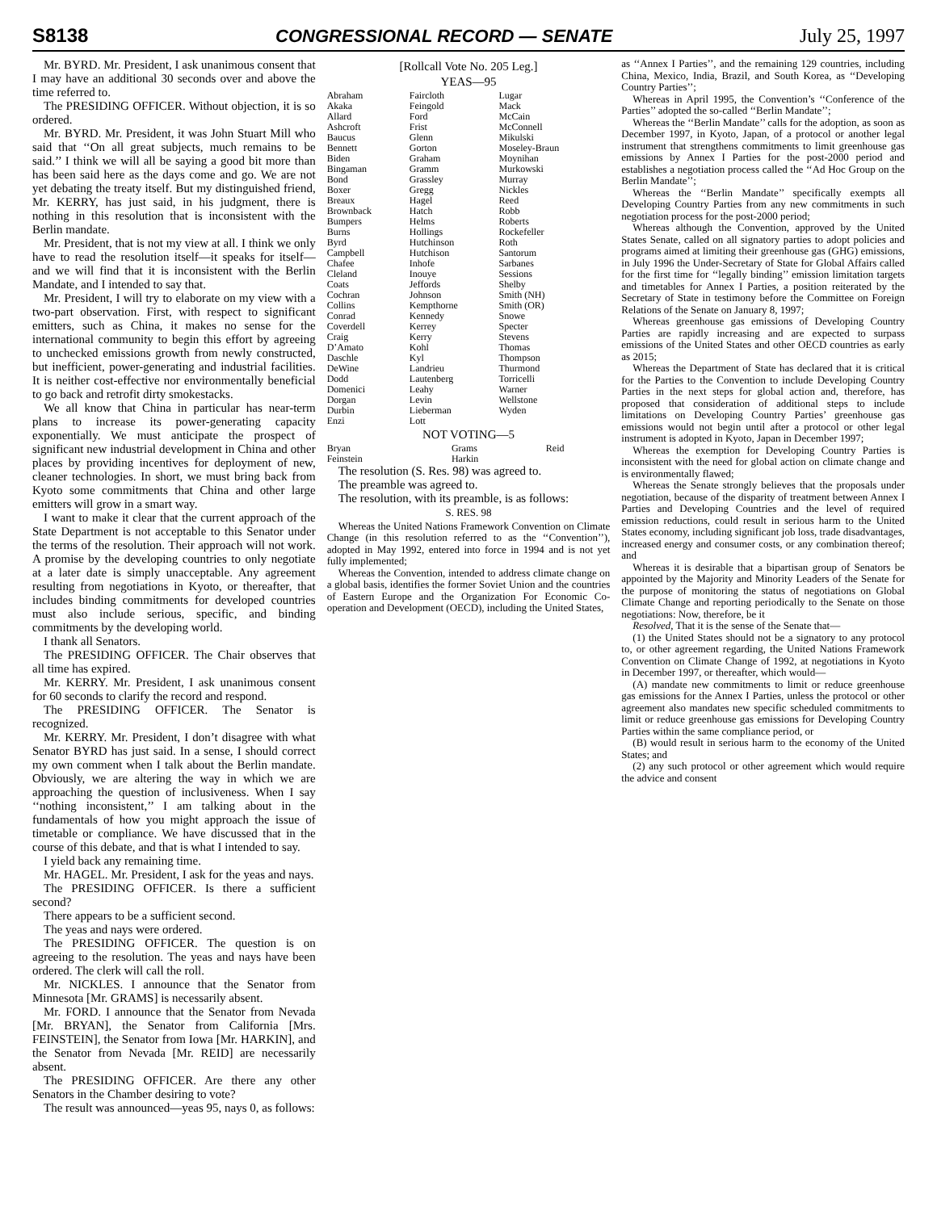S8138 CONGRESSIONAL RECORD — SENATE July 25, 1997
Mr. BYRD. Mr. President, I ask unanimous consent that I may have an additional 30 seconds over and above the time referred to.
The PRESIDING OFFICER. Without objection, it is so ordered.
Mr. BYRD. Mr. President, it was John Stuart Mill who said that ‘‘On all great subjects, much remains to be said.’’ I think we will all be saying a good bit more than has been said here as the days come and go. We are not yet debating the treaty itself. But my distinguished friend, Mr. KERRY, has just said, in his judgment, there is nothing in this resolution that is inconsistent with the Berlin mandate.
Mr. President, that is not my view at all. I think we only have to read the resolution itself—it speaks for itself—and we will find that it is inconsistent with the Berlin Mandate, and I intended to say that.
Mr. President, I will try to elaborate on my view with a two-part observation. First, with respect to significant emitters, such as China, it makes no sense for the international community to begin this effort by agreeing to unchecked emissions growth from newly constructed, but inefficient, power-generating and industrial facilities. It is neither cost-effective nor environmentally beneficial to go back and retrofit dirty smokestacks.
We all know that China in particular has near-term plans to increase its power-generating capacity exponentially. We must anticipate the prospect of significant new industrial development in China and other places by providing incentives for deployment of new, cleaner technologies. In short, we must bring back from Kyoto some commitments that China and other large emitters will grow in a smart way.
I want to make it clear that the current approach of the State Department is not acceptable to this Senator under the terms of the resolution. Their approach will not work. A promise by the developing countries to only negotiate at a later date is simply unacceptable. Any agreement resulting from negotiations in Kyoto, or thereafter, that includes binding commitments for developed countries must also include serious, specific, and binding commitments by the developing world.
I thank all Senators.
The PRESIDING OFFICER. The Chair observes that all time has expired.
Mr. KERRY. Mr. President, I ask unanimous consent for 60 seconds to clarify the record and respond.
The PRESIDING OFFICER. The Senator is recognized.
Mr. KERRY. Mr. President, I don’t disagree with what Senator BYRD has just said. In a sense, I should correct my own comment when I talk about the Berlin mandate. Obviously, we are altering the way in which we are approaching the question of inclusiveness. When I say ‘‘nothing inconsistent,’’ I am talking about in the fundamentals of how you might approach the issue of timetable or compliance. We have discussed that in the course of this debate, and that is what I intended to say.
I yield back any remaining time.
Mr. HAGEL. Mr. President, I ask for the yeas and nays.
The PRESIDING OFFICER. Is there a sufficient second?
There appears to be a sufficient second.
The yeas and nays were ordered.
The PRESIDING OFFICER. The question is on agreeing to the resolution. The yeas and nays have been ordered. The clerk will call the roll.
Mr. NICKLES. I announce that the Senator from Minnesota [Mr. GRAMS] is necessarily absent.
Mr. FORD. I announce that the Senator from Nevada [Mr. BRYAN], the Senator from California [Mrs. FEINSTEIN], the Senator from Iowa [Mr. HARKIN], and the Senator from Nevada [Mr. REID] are necessarily absent.
The PRESIDING OFFICER. Are there any other Senators in the Chamber desiring to vote?
The result was announced—yeas 95, nays 0, as follows:
[Rollcall Vote No. 205 Leg.]
YEAS—95
| Abraham Akaka Allard Ashcroft Baucus Bennett Biden Bingaman Bond Boxer Breaux Brownback Bumpers Burns Byrd Campbell Chafee Cleland Coats Cochran Collins Conrad Coverdell Craig D’Amato Daschle DeWine Dodd Domenici Dorgan Durbin Enzi | Faircloth Feingold Ford Frist Glenn Gorton Graham Gramm Grassley Gregg Hagel Hatch Helms Hollings Hutchinson Hutchison Inhofe Inouye Jeffords Johnson Kempthorne Kennedy Kerrey Kerry Kohl Kyl Landrieu Lautenberg Leahy Levin Lieberman Lott | Lugar Mack McCain McConnell Mikulski Moseley-Braun Moynihan Murkowski Murray Nickles Reed Robb Roberts Rockefeller Roth Santorum Sarbanes Sessions Shelby Smith (NH) Smith (OR) Snowe Specter Stevens Thomas Thompson Thurmond Torricelli Warner Wellstone Wyden |
NOT VOTING—5
| Bryan Feinstein | Grams Harkin | Reid |
The resolution (S. Res. 98) was agreed to.
The preamble was agreed to.
The resolution, with its preamble, is as follows:
S. RES. 98
Whereas the United Nations Framework Convention on Climate Change (in this resolution referred to as the ‘‘Convention’’), adopted in May 1992, entered into force in 1994 and is not yet fully implemented;
Whereas the Convention, intended to address climate change on a global basis, identifies the former Soviet Union and the countries of Eastern Europe and the Organization For Economic Co-operation and Development (OECD), including the United States,
as ‘‘Annex I Parties’’, and the remaining 129 countries, including China, Mexico, India, Brazil, and South Korea, as ‘‘Developing Country Parties’’;
Whereas in April 1995, the Convention’s ‘‘Conference of the Parties’’ adopted the so-called ‘‘Berlin Mandate’’;
Whereas the ‘‘Berlin Mandate’’ calls for the adoption, as soon as December 1997, in Kyoto, Japan, of a protocol or another legal instrument that strengthens commitments to limit greenhouse gas emissions by Annex I Parties for the post-2000 period and establishes a negotiation process called the ‘‘Ad Hoc Group on the Berlin Mandate’’;
Whereas the ‘‘Berlin Mandate’’ specifically exempts all Developing Country Parties from any new commitments in such negotiation process for the post-2000 period;
Whereas although the Convention, approved by the United States Senate, called on all signatory parties to adopt policies and programs aimed at limiting their greenhouse gas (GHG) emissions, in July 1996 the Under-Secretary of State for Global Affairs called for the first time for ‘‘legally binding’’ emission limitation targets and timetables for Annex I Parties, a position reiterated by the Secretary of State in testimony before the Committee on Foreign Relations of the Senate on January 8, 1997;
Whereas greenhouse gas emissions of Developing Country Parties are rapidly increasing and are expected to surpass emissions of the United States and other OECD countries as early as 2015;
Whereas the Department of State has declared that it is critical for the Parties to the Convention to include Developing Country Parties in the next steps for global action and, therefore, has proposed that consideration of additional steps to include limitations on Developing Country Parties’ greenhouse gas emissions would not begin until after a protocol or other legal instrument is adopted in Kyoto, Japan in December 1997;
Whereas the exemption for Developing Country Parties is inconsistent with the need for global action on climate change and is environmentally flawed;
Whereas the Senate strongly believes that the proposals under negotiation, because of the disparity of treatment between Annex I Parties and Developing Countries and the level of required emission reductions, could result in serious harm to the United States economy, including significant job loss, trade disadvantages, increased energy and consumer costs, or any combination thereof; and
Whereas it is desirable that a bipartisan group of Senators be appointed by the Majority and Minority Leaders of the Senate for the purpose of monitoring the status of negotiations on Global Climate Change and reporting periodically to the Senate on those negotiations: Now, therefore, be it
Resolved, That it is the sense of the Senate that—
(1) the United States should not be a signatory to any protocol to, or other agreement regarding, the United Nations Framework Convention on Climate Change of 1992, at negotiations in Kyoto in December 1997, or thereafter, which would—
(A) mandate new commitments to limit or reduce greenhouse gas emissions for the Annex I Parties, unless the protocol or other agreement also mandates new specific scheduled commitments to limit or reduce greenhouse gas emissions for Developing Country Parties within the same compliance period, or
(B) would result in serious harm to the economy of the United States; and
(2) any such protocol or other agreement which would require the advice and consent